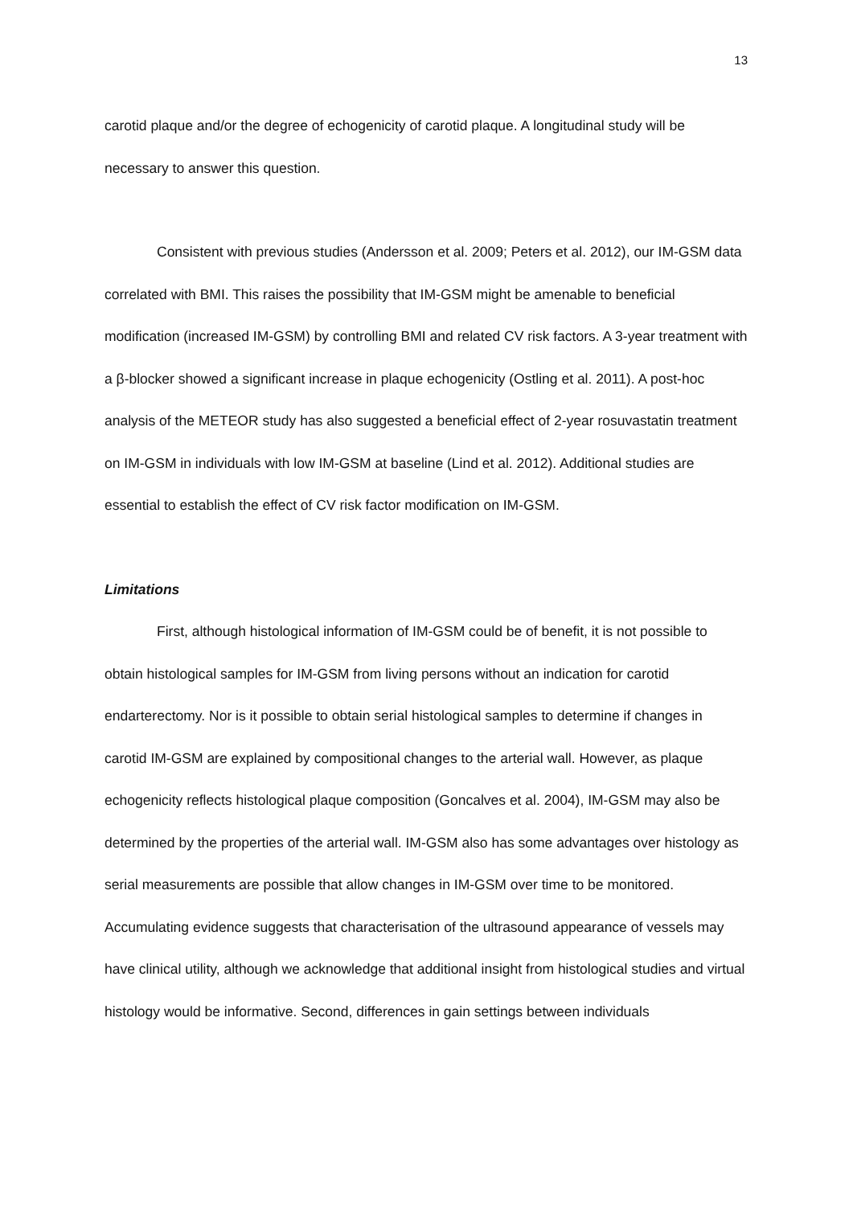13
carotid plaque and/or the degree of echogenicity of carotid plaque. A longitudinal study will be necessary to answer this question.
Consistent with previous studies (Andersson et al. 2009; Peters et al. 2012), our IM-GSM data correlated with BMI. This raises the possibility that IM-GSM might be amenable to beneficial modification (increased IM-GSM) by controlling BMI and related CV risk factors. A 3-year treatment with a β-blocker showed a significant increase in plaque echogenicity (Ostling et al. 2011). A post-hoc analysis of the METEOR study has also suggested a beneficial effect of 2-year rosuvastatin treatment on IM-GSM in individuals with low IM-GSM at baseline (Lind et al. 2012). Additional studies are essential to establish the effect of CV risk factor modification on IM-GSM.
Limitations
First, although histological information of IM-GSM could be of benefit, it is not possible to obtain histological samples for IM-GSM from living persons without an indication for carotid endarterectomy. Nor is it possible to obtain serial histological samples to determine if changes in carotid IM-GSM are explained by compositional changes to the arterial wall. However, as plaque echogenicity reflects histological plaque composition (Goncalves et al. 2004), IM-GSM may also be determined by the properties of the arterial wall. IM-GSM also has some advantages over histology as serial measurements are possible that allow changes in IM-GSM over time to be monitored. Accumulating evidence suggests that characterisation of the ultrasound appearance of vessels may have clinical utility, although we acknowledge that additional insight from histological studies and virtual histology would be informative. Second, differences in gain settings between individuals